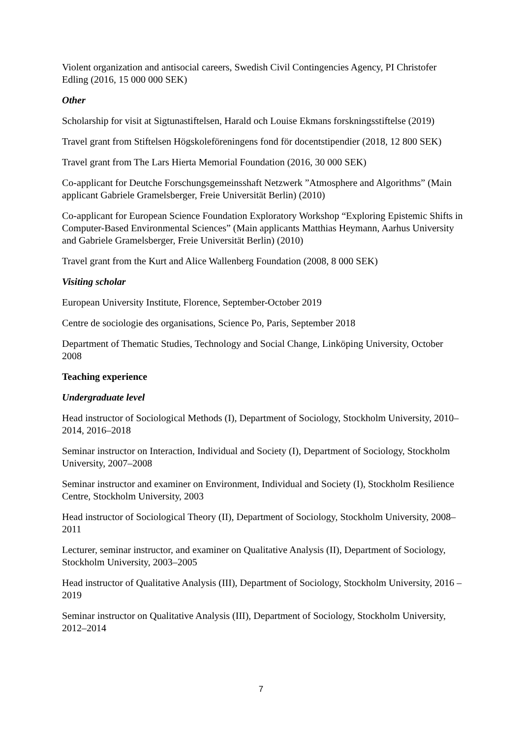Violent organization and antisocial careers, Swedish Civil Contingencies Agency, PI Christofer Edling (2016, 15 000 000 SEK)
Other
Scholarship for visit at Sigtunastiftelsen, Harald och Louise Ekmans forskningsstiftelse (2019)
Travel grant from Stiftelsen Högskoleföreningens fond för docentstipendier (2018, 12 800 SEK)
Travel grant from The Lars Hierta Memorial Foundation (2016, 30 000 SEK)
Co-applicant for Deutche Forschungsgemeinsshaft Netzwerk ”Atmosphere and Algorithms” (Main applicant Gabriele Gramelsberger, Freie Universität Berlin) (2010)
Co-applicant for European Science Foundation Exploratory Workshop “Exploring Epistemic Shifts in Computer-Based Environmental Sciences” (Main applicants Matthias Heymann, Aarhus University and Gabriele Gramelsberger, Freie Universität Berlin) (2010)
Travel grant from the Kurt and Alice Wallenberg Foundation (2008, 8 000 SEK)
Visiting scholar
European University Institute, Florence, September-October 2019
Centre de sociologie des organisations, Science Po, Paris, September 2018
Department of Thematic Studies, Technology and Social Change, Linköping University, October 2008
Teaching experience
Undergraduate level
Head instructor of Sociological Methods (I), Department of Sociology, Stockholm University, 2010–2014, 2016–2018
Seminar instructor on Interaction, Individual and Society (I), Department of Sociology, Stockholm University, 2007–2008
Seminar instructor and examiner on Environment, Individual and Society (I), Stockholm Resilience Centre, Stockholm University, 2003
Head instructor of Sociological Theory (II), Department of Sociology, Stockholm University, 2008–2011
Lecturer, seminar instructor, and examiner on Qualitative Analysis (II), Department of Sociology, Stockholm University, 2003–2005
Head instructor of Qualitative Analysis (III), Department of Sociology, Stockholm University, 2016 – 2019
Seminar instructor on Qualitative Analysis (III), Department of Sociology, Stockholm University, 2012–2014
7